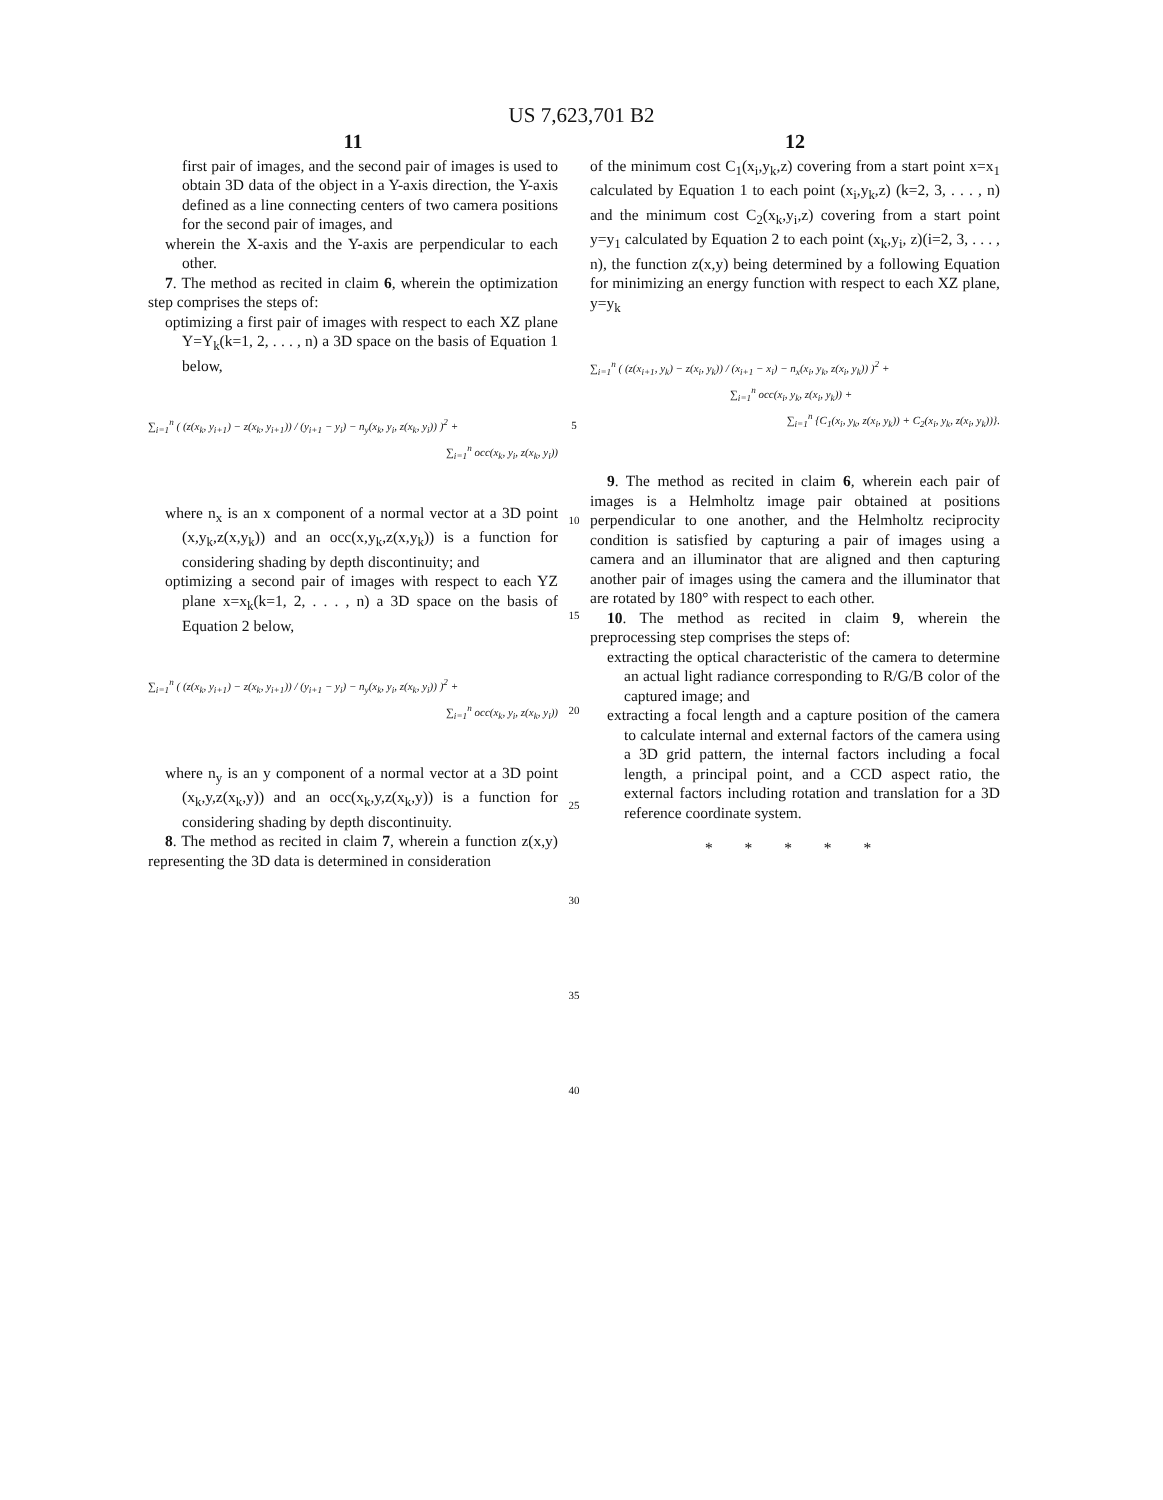US 7,623,701 B2
11
first pair of images, and the second pair of images is used to obtain 3D data of the object in a Y-axis direction, the Y-axis defined as a line connecting centers of two camera positions for the second pair of images, and
wherein the X-axis and the Y-axis are perpendicular to each other.
7. The method as recited in claim 6, wherein the optimization step comprises the steps of:
optimizing a first pair of images with respect to each XZ plane Y=Y<sub>k</sub>(k=1, 2, . . . , n) a 3D space on the basis of Equation 1 below,
∑<sub>i=1</sub><sup>n</sup> ( (z(x<sub>k</sub>, y<sub>i+1</sub>) − z(x<sub>k</sub>, y<sub>i+1</sub>)) / (y<sub>i+1</sub> − y<sub>i</sub>) − n<sub>y</sub>(x<sub>k</sub>, y<sub>i</sub>, z(x<sub>k</sub>, y<sub>i</sub>)) )<sup>2</sup> +
∑<sub>i=1</sub><sup>n</sup> occ(x<sub>k</sub>, y<sub>i</sub>, z(x<sub>k</sub>, y<sub>i</sub>))
where n<sub>x</sub> is an x component of a normal vector at a 3D point (x,y<sub>k</sub>,z(x,y<sub>k</sub>)) and an occ(x,y<sub>k</sub>,z(x,y<sub>k</sub>)) is a function for considering shading by depth discontinuity; and
optimizing a second pair of images with respect to each YZ plane x=x<sub>k</sub>(k=1, 2, . . . , n) a 3D space on the basis of Equation 2 below,
∑<sub>i=1</sub><sup>n</sup> ( (z(x<sub>k</sub>, y<sub>i+1</sub>) − z(x<sub>k</sub>, y<sub>i+1</sub>)) / (y<sub>i+1</sub> − y<sub>i</sub>) − n<sub>y</sub>(x<sub>k</sub>, y<sub>i</sub>, z(x<sub>k</sub>, y<sub>i</sub>)) )<sup>2</sup> +
∑<sub>i=1</sub><sup>n</sup> occ(x<sub>k</sub>, y<sub>i</sub>, z(x<sub>k</sub>, y<sub>i</sub>))
where n<sub>y</sub> is an y component of a normal vector at a 3D point (x<sub>k</sub>,y,z(x<sub>k</sub>,y)) and an occ(x<sub>k</sub>,y,z(x<sub>k</sub>,y)) is a function for considering shading by depth discontinuity.
8. The method as recited in claim 7, wherein a function z(x,y) representing the 3D data is determined in consideration
5
10
15
20
25
30
35
40
12
of the minimum cost C<sub>1</sub>(x<sub>i</sub>,y<sub>k</sub>,z) covering from a start point x=x<sub>1</sub> calculated by Equation 1 to each point (x<sub>i</sub>,y<sub>k</sub>,z) (k=2, 3, . . . , n) and the minimum cost C<sub>2</sub>(x<sub>k</sub>,y<sub>i</sub>,z) covering from a start point y=y<sub>1</sub> calculated by Equation 2 to each point (x<sub>k</sub>,y<sub>i</sub>, z)(i=2, 3, . . . , n), the function z(x,y) being determined by a following Equation for minimizing an energy function with respect to each XZ plane, y=y<sub>k</sub>
∑<sub>i=1</sub><sup>n</sup> ( (z(x<sub>i+1</sub>, y<sub>k</sub>) − z(x<sub>i</sub>, y<sub>k</sub>)) / (x<sub>i+1</sub> − x<sub>i</sub>) − n<sub>x</sub>(x<sub>i</sub>, y<sub>k</sub>, z(x<sub>i</sub>, y<sub>k</sub>)) )<sup>2</sup> +
∑<sub>i=1</sub><sup>n</sup> occ(x<sub>i</sub>, y<sub>k</sub>, z(x<sub>i</sub>, y<sub>k</sub>)) +
∑<sub>i=1</sub><sup>n</sup> {C<sub>1</sub>(x<sub>i</sub>, y<sub>k</sub>, z(x<sub>i</sub>, y<sub>k</sub>)) + C<sub>2</sub>(x<sub>i</sub>, y<sub>k</sub>, z(x<sub>i</sub>, y<sub>k</sub>))}.
9. The method as recited in claim 6, wherein each pair of images is a Helmholtz image pair obtained at positions perpendicular to one another, and the Helmholtz reciprocity condition is satisfied by capturing a pair of images using a camera and an illuminator that are aligned and then capturing another pair of images using the camera and the illuminator that are rotated by 180° with respect to each other.
10. The method as recited in claim 9, wherein the preprocessing step comprises the steps of:
extracting the optical characteristic of the camera to determine an actual light radiance corresponding to R/G/B color of the captured image; and
extracting a focal length and a capture position of the camera to calculate internal and external factors of the camera using a 3D grid pattern, the internal factors including a focal length, a principal point, and a CCD aspect ratio, the external factors including rotation and translation for a 3D reference coordinate system.
* * * * *